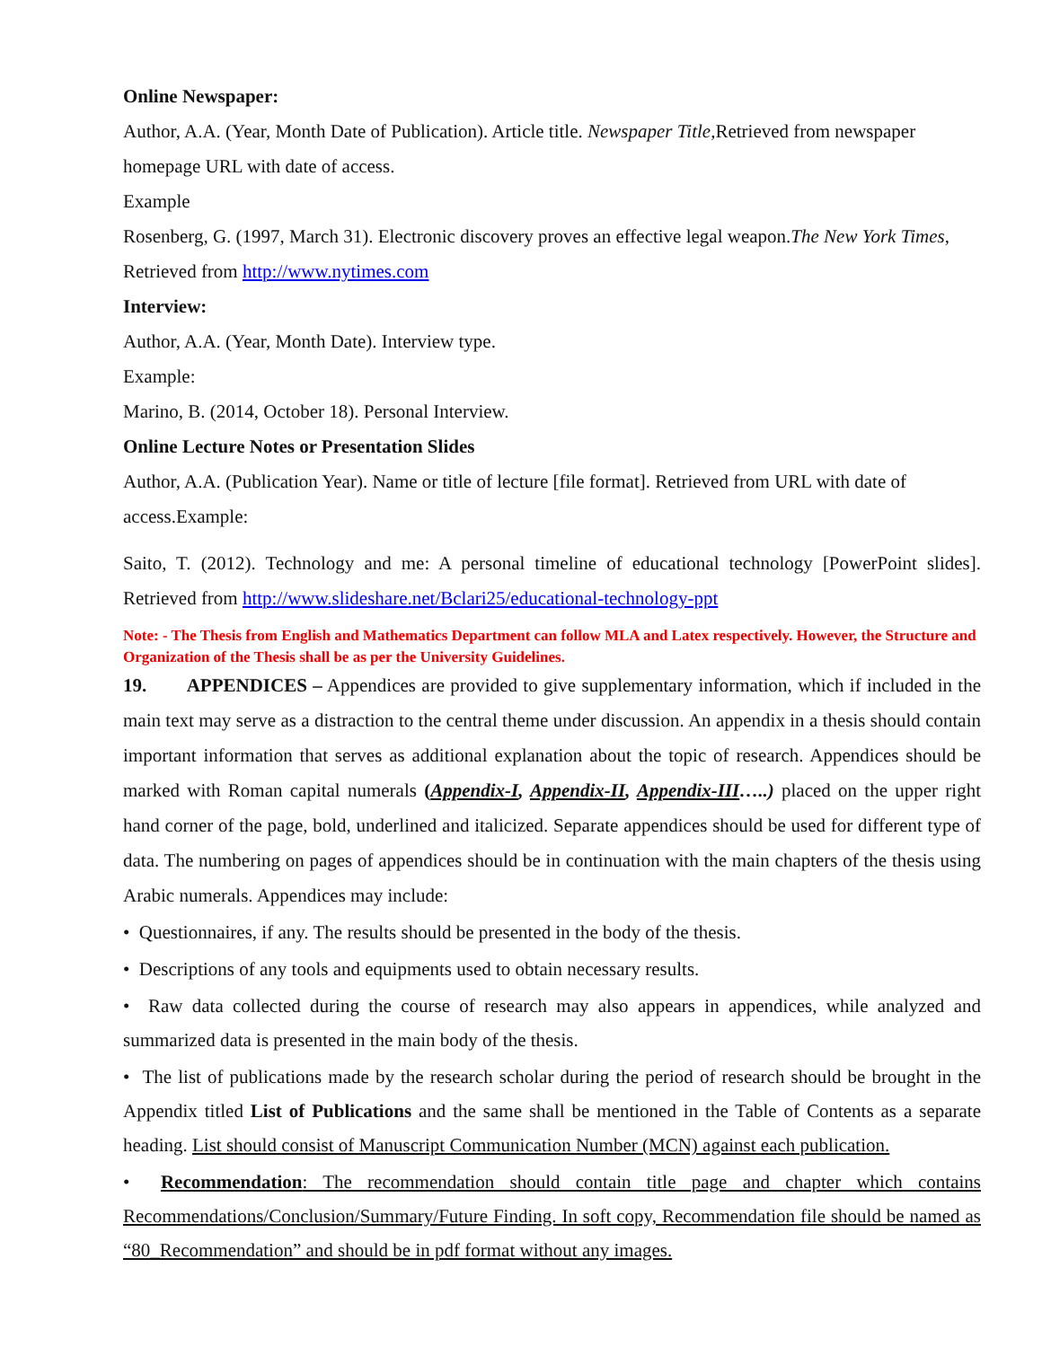Online Newspaper:
Author, A.A. (Year, Month Date of Publication). Article title. Newspaper Title, Retrieved from newspaper homepage URL with date of access.
Example
Rosenberg, G. (1997, March 31). Electronic discovery proves an effective legal weapon.The New York Times, Retrieved from http://www.nytimes.com
Interview:
Author, A.A. (Year, Month Date). Interview type.
Example:
Marino, B. (2014, October 18). Personal Interview.
Online Lecture Notes or Presentation Slides
Author, A.A. (Publication Year). Name or title of lecture [file format]. Retrieved from URL with date of access.Example:
Saito, T. (2012). Technology and me: A personal timeline of educational technology [PowerPoint slides]. Retrieved from http://www.slideshare.net/Bclari25/educational-technology-ppt
Note: - The Thesis from English and Mathematics Department can follow MLA and Latex respectively. However, the Structure and Organization of the Thesis shall be as per the University Guidelines.
19. APPENDICES – Appendices are provided to give supplementary information, which if included in the main text may serve as a distraction to the central theme under discussion. An appendix in a thesis should contain important information that serves as additional explanation about the topic of research. Appendices should be marked with Roman capital numerals (Appendix-I, Appendix-II, Appendix-III…..) placed on the upper right hand corner of the page, bold, underlined and italicized. Separate appendices should be used for different type of data. The numbering on pages of appendices should be in continuation with the main chapters of the thesis using Arabic numerals. Appendices may include:
• Questionnaires, if any. The results should be presented in the body of the thesis.
• Descriptions of any tools and equipments used to obtain necessary results.
• Raw data collected during the course of research may also appears in appendices, while analyzed and summarized data is presented in the main body of the thesis.
• The list of publications made by the research scholar during the period of research should be brought in the Appendix titled List of Publications and the same shall be mentioned in the Table of Contents as a separate heading. List should consist of Manuscript Communication Number (MCN) against each publication.
• Recommendation: The recommendation should contain title page and chapter which contains Recommendations/Conclusion/Summary/Future Finding. In soft copy, Recommendation file should be named as “80_Recommendation” and should be in pdf format without any images.